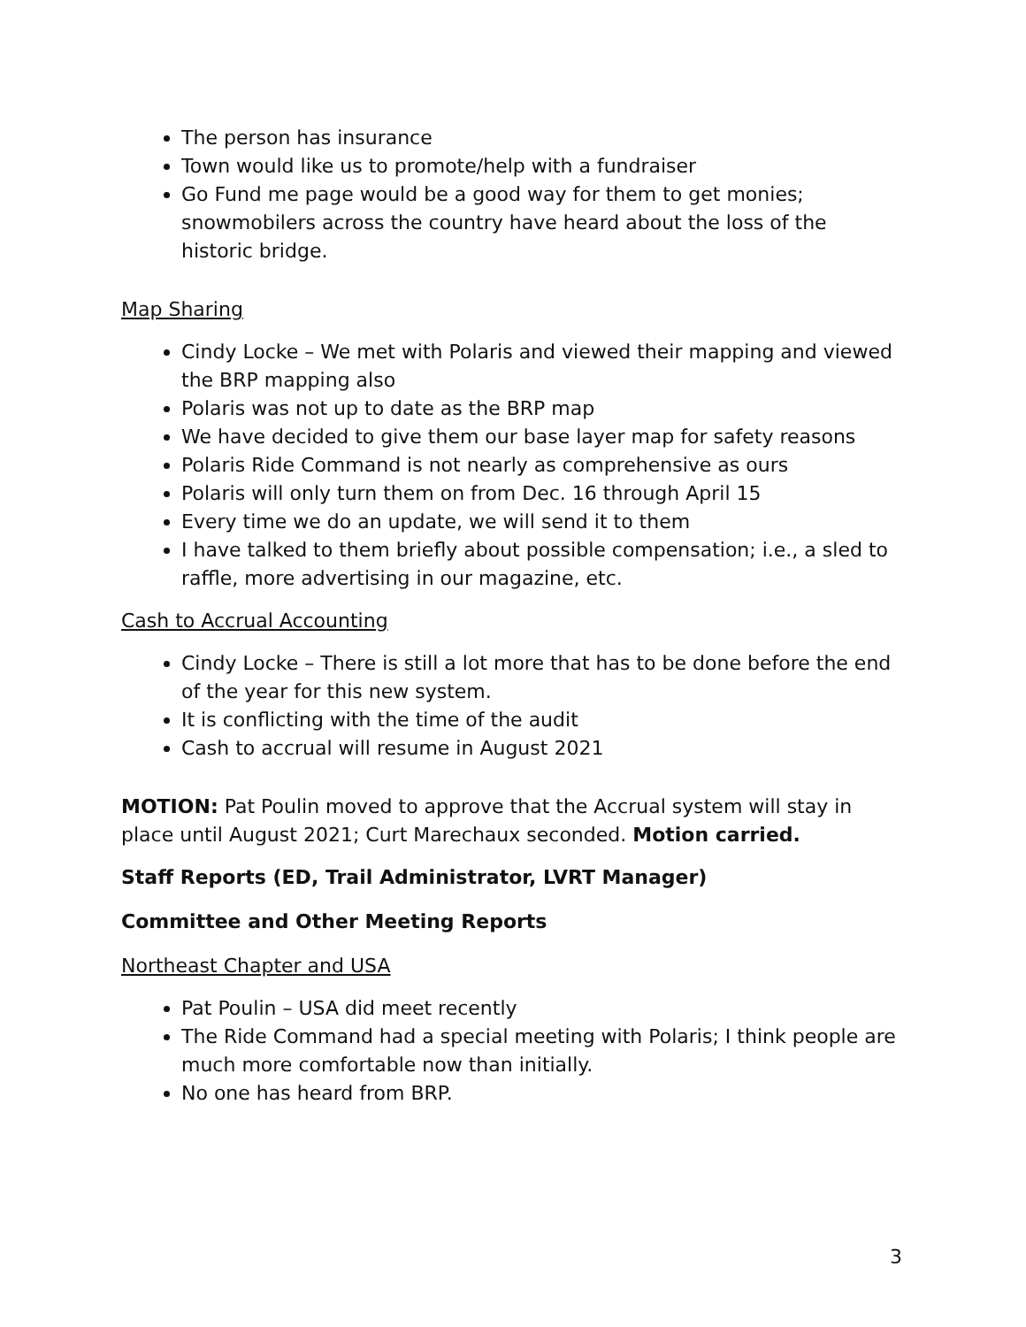The person has insurance
Town would like us to promote/help with a fundraiser
Go Fund me page would be a good way for them to get monies; snowmobilers across the country have heard about the loss of the historic bridge.
Map Sharing
Cindy Locke – We met with Polaris and viewed their mapping and viewed the BRP mapping also
Polaris was not up to date as the BRP map
We have decided to give them our base layer map for safety reasons
Polaris Ride Command is not nearly as comprehensive as ours
Polaris will only turn them on from Dec. 16 through April 15
Every time we do an update, we will send it to them
I have talked to them briefly about possible compensation; i.e., a sled to raffle, more advertising in our magazine, etc.
Cash to Accrual Accounting
Cindy Locke – There is still a lot more that has to be done before the end of the year for this new system.
It is conflicting with the time of the audit
Cash to accrual will resume in August 2021
MOTION: Pat Poulin moved to approve that the Accrual system will stay in place until August 2021; Curt Marechaux seconded. Motion carried.
Staff Reports (ED, Trail Administrator, LVRT Manager)
Committee and Other Meeting Reports
Northeast Chapter and USA
Pat Poulin – USA did meet recently
The Ride Command had a special meeting with Polaris; I think people are much more comfortable now than initially.
No one has heard from BRP.
3